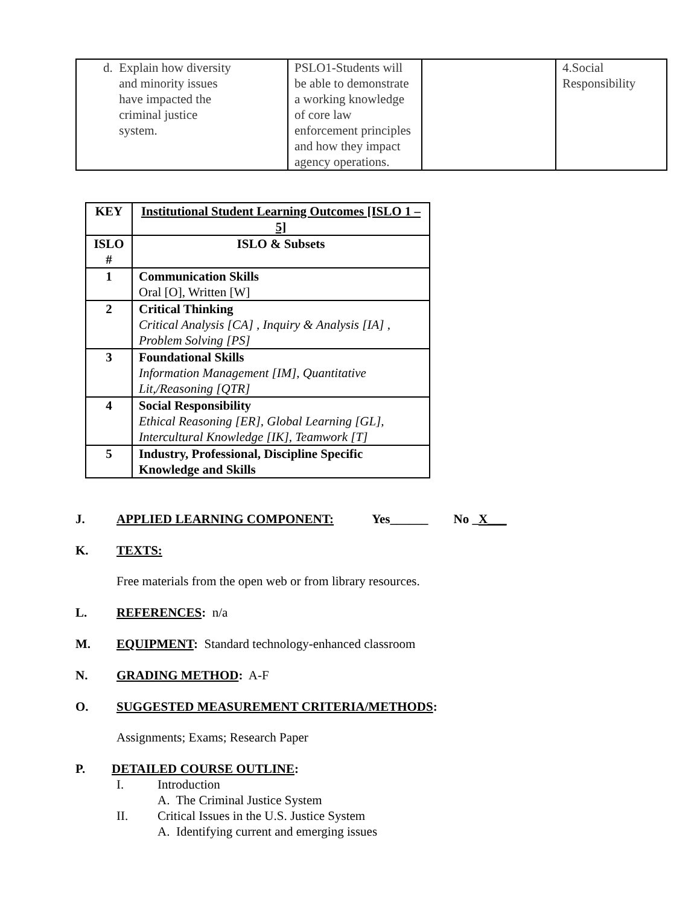| d. Explain how diversity and minority issues have impacted the criminal justice system. | PSLO1-Students will be able to demonstrate a working knowledge of core law enforcement principles and how they impact agency operations. | | 4.Social Responsibility |
| KEY | Institutional Student Learning Outcomes [ISLO 1 – 5] |
| --- | --- |
| ISLO # | ISLO & Subsets |
| 1 | Communication Skills Oral [O], Written [W] |
| 2 | Critical Thinking Critical Analysis [CA] , Inquiry & Analysis [IA] , Problem Solving [PS] |
| 3 | Foundational Skills Information Management [IM], Quantitative Lit,/Reasoning [QTR] |
| 4 | Social Responsibility Ethical Reasoning [ER], Global Learning [GL], Intercultural Knowledge [IK], Teamwork [T] |
| 5 | Industry, Professional, Discipline Specific Knowledge and Skills |
J. APPLIED LEARNING COMPONENT: Yes______ No _X___
K. TEXTS:
Free materials from the open web or from library resources.
L. REFERENCES: n/a
M. EQUIPMENT: Standard technology-enhanced classroom
N. GRADING METHOD: A-F
O. SUGGESTED MEASUREMENT CRITERIA/METHODS:
Assignments; Exams; Research Paper
P. DETAILED COURSE OUTLINE:
I. Introduction
A. The Criminal Justice System
II. Critical Issues in the U.S. Justice System
A. Identifying current and emerging issues